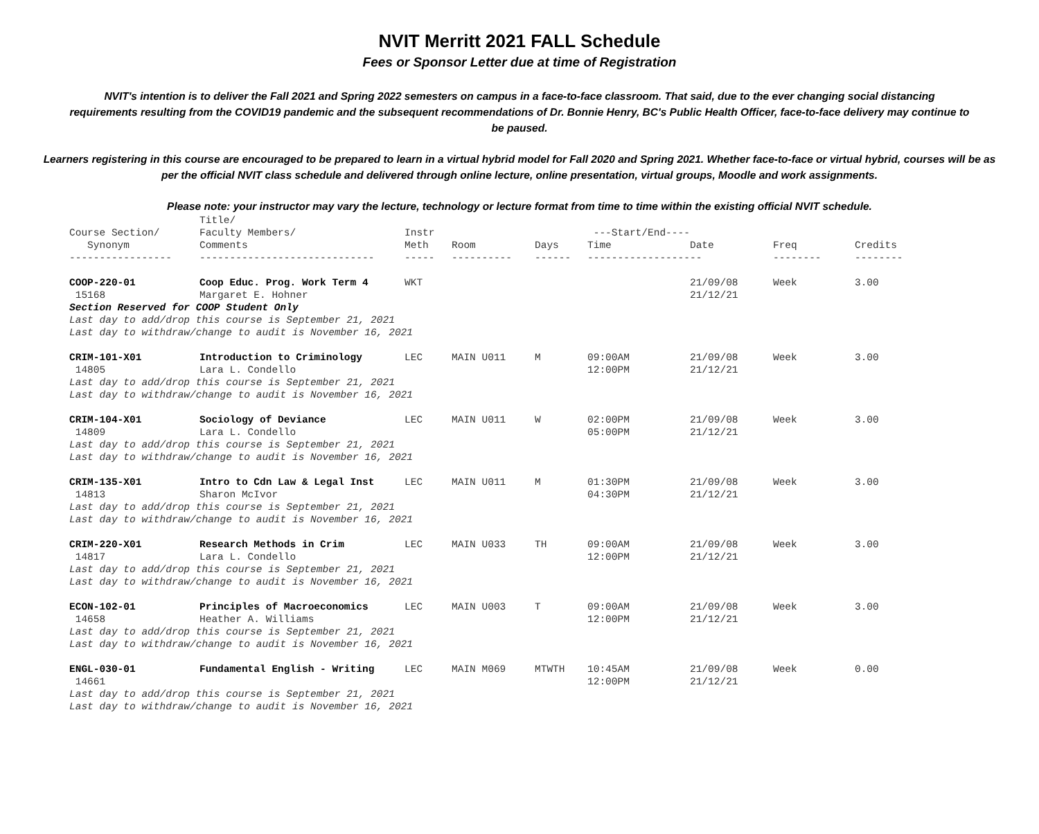NVIT Merritt 2021 FALL Schedule
Fees or Sponsor Letter due at time of Registration
NVIT's intention is to deliver the Fall 2021 and Spring 2022 semesters on campus in a face-to-face classroom. That said, due to the ever changing social distancing requirements resulting from the COVID19 pandemic and the subsequent recommendations of Dr. Bonnie Henry, BC's Public Health Officer, face-to-face delivery may continue to be paused.
Learners registering in this course are encouraged to be prepared to learn in a virtual hybrid model for Fall 2020 and Spring 2021. Whether face-to-face or virtual hybrid, courses will be as per the official NVIT class schedule and delivered through online lecture, online presentation, virtual groups, Moodle and work assignments.
Please note: your instructor may vary the lecture, technology or lecture format from time to time within the existing official NVIT schedule.
| Course Section/ Synonym | Title/ Faculty Members/ Comments | Instr Meth | Room | Days | ---Start/End---- Time | Date | Freq | Credits |
| --- | --- | --- | --- | --- | --- | --- | --- | --- |
| ----------------- | ----------------------------- | ----- | ---------- | ------ | ------------------- | | -------- | -------- |
| COOP-220-01 15168 | Coop Educ. Prog. Work Term 4 Margaret E. Hohner | WKT | | | | 21/09/08 21/12/21 | Week | 3.00 |
| Section Reserved for COOP Student Only Last day to add/drop this course is September 21, 2021 Last day to withdraw/change to audit is November 16, 2021 | | | | | | | | |
| CRIM-101-X01 14805 | Introduction to Criminology Lara L. Condello | LEC | MAIN U011 | M | 09:00AM 12:00PM | 21/09/08 21/12/21 | Week | 3.00 |
| Last day to add/drop this course is September 21, 2021 Last day to withdraw/change to audit is November 16, 2021 | | | | | | | | |
| CRIM-104-X01 14809 | Sociology of Deviance Lara L. Condello | LEC | MAIN U011 | W | 02:00PM 05:00PM | 21/09/08 21/12/21 | Week | 3.00 |
| Last day to add/drop this course is September 21, 2021 Last day to withdraw/change to audit is November 16, 2021 | | | | | | | | |
| CRIM-135-X01 14813 | Intro to Cdn Law & Legal Inst Sharon McIvor | LEC | MAIN U011 | M | 01:30PM 04:30PM | 21/09/08 21/12/21 | Week | 3.00 |
| Last day to add/drop this course is September 21, 2021 Last day to withdraw/change to audit is November 16, 2021 | | | | | | | | |
| CRIM-220-X01 14817 | Research Methods in Crim Lara L. Condello | LEC | MAIN U033 | TH | 09:00AM 12:00PM | 21/09/08 21/12/21 | Week | 3.00 |
| Last day to add/drop this course is September 21, 2021 Last day to withdraw/change to audit is November 16, 2021 | | | | | | | | |
| ECON-102-01 14658 | Principles of Macroeconomics Heather A. Williams | LEC | MAIN U003 | T | 09:00AM 12:00PM | 21/09/08 21/12/21 | Week | 3.00 |
| Last day to add/drop this course is September 21, 2021 Last day to withdraw/change to audit is November 16, 2021 | | | | | | | | |
| ENGL-030-01 14661 | Fundamental English - Writing | LEC | MAIN M069 | MTWTH | 10:45AM 12:00PM | 21/09/08 21/12/21 | Week | 0.00 |
| Last day to add/drop this course is September 21, 2021 Last day to withdraw/change to audit is November 16, 2021 | | | | | | | | |